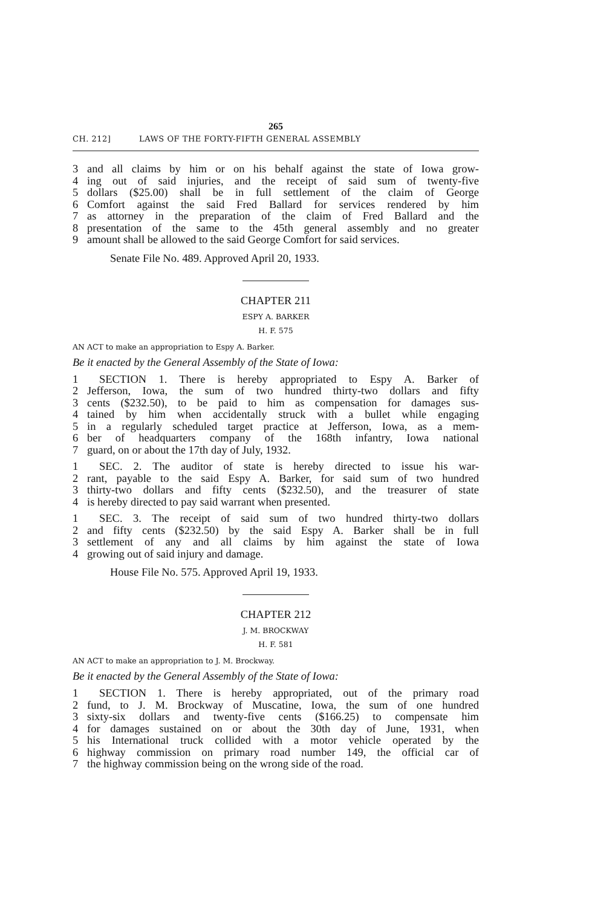265
CH. 212] LAWS OF THE FORTY-FIFTH GENERAL ASSEMBLY
3 and all claims by him or on his behalf against the state of Iowa grow-
4 ing out of said injuries, and the receipt of said sum of twenty-five
5 dollars ($25.00) shall be in full settlement of the claim of George
6 Comfort against the said Fred Ballard for services rendered by him
7 as attorney in the preparation of the claim of Fred Ballard and the
8 presentation of the same to the 45th general assembly and no greater
9 amount shall be allowed to the said George Comfort for said services.
Senate File No. 489. Approved April 20, 1933.
CHAPTER 211
ESPY A. BARKER
H. F. 575
AN ACT to make an appropriation to Espy A. Barker.
Be it enacted by the General Assembly of the State of Iowa:
1 SECTION 1. There is hereby appropriated to Espy A. Barker of
2 Jefferson, Iowa, the sum of two hundred thirty-two dollars and fifty
3 cents ($232.50), to be paid to him as compensation for damages sus-
4 tained by him when accidentally struck with a bullet while engaging
5 in a regularly scheduled target practice at Jefferson, Iowa, as a mem-
6 ber of headquarters company of the 168th infantry, Iowa national
7 guard, on or about the 17th day of July, 1932.
1 SEC. 2. The auditor of state is hereby directed to issue his war-
2 rant, payable to the said Espy A. Barker, for said sum of two hundred
3 thirty-two dollars and fifty cents ($232.50), and the treasurer of state
4 is hereby directed to pay said warrant when presented.
1 SEC. 3. The receipt of said sum of two hundred thirty-two dollars
2 and fifty cents ($232.50) by the said Espy A. Barker shall be in full
3 settlement of any and all claims by him against the state of Iowa
4 growing out of said injury and damage.
House File No. 575. Approved April 19, 1933.
CHAPTER 212
J. M. BROCKWAY
H. F. 581
AN ACT to make an appropriation to J. M. Brockway.
Be it enacted by the General Assembly of the State of Iowa:
1 SECTION 1. There is hereby appropriated, out of the primary road
2 fund, to J. M. Brockway of Muscatine, Iowa, the sum of one hundred
3 sixty-six dollars and twenty-five cents ($166.25) to compensate him
4 for damages sustained on or about the 30th day of June, 1931, when
5 his International truck collided with a motor vehicle operated by the
6 highway commission on primary road number 149, the official car of
7 the highway commission being on the wrong side of the road.